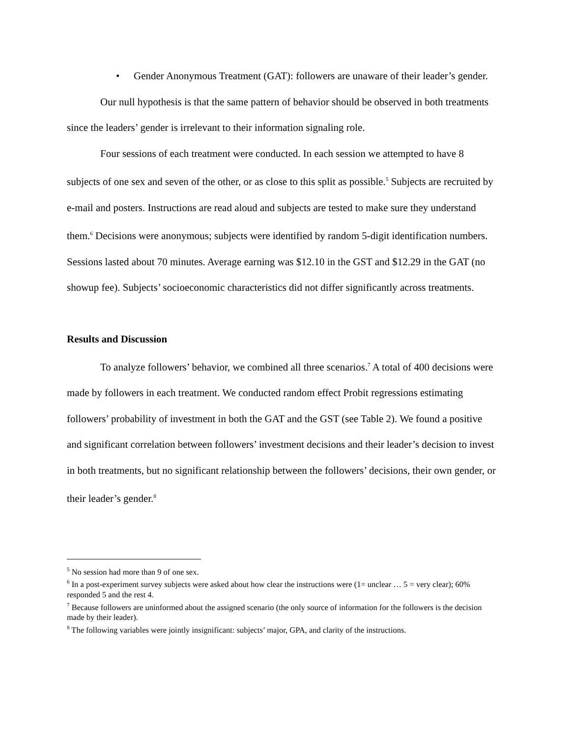• Gender Anonymous Treatment (GAT): followers are unaware of their leader’s gender.
Our null hypothesis is that the same pattern of behavior should be observed in both treatments since the leaders’ gender is irrelevant to their information signaling role.
Four sessions of each treatment were conducted. In each session we attempted to have 8 subjects of one sex and seven of the other, or as close to this split as possible.<sup>5</sup> Subjects are recruited by e-mail and posters. Instructions are read aloud and subjects are tested to make sure they understand them.<sup>6</sup> Decisions were anonymous; subjects were identified by random 5-digit identification numbers. Sessions lasted about 70 minutes. Average earning was $12.10 in the GST and $12.29 in the GAT (no showup fee). Subjects’ socioeconomic characteristics did not differ significantly across treatments.
Results and Discussion
To analyze followers’ behavior, we combined all three scenarios.<sup>7</sup> A total of 400 decisions were made by followers in each treatment. We conducted random effect Probit regressions estimating followers’ probability of investment in both the GAT and the GST (see Table 2). We found a positive and significant correlation between followers’ investment decisions and their leader’s decision to invest in both treatments, but no significant relationship between the followers’ decisions, their own gender, or their leader’s gender.<sup>8</sup>
<sup>5</sup> No session had more than 9 of one sex.
<sup>6</sup> In a post-experiment survey subjects were asked about how clear the instructions were (1= unclear … 5 = very clear); 60% responded 5 and the rest 4.
<sup>7</sup> Because followers are uninformed about the assigned scenario (the only source of information for the followers is the decision made by their leader).
<sup>8</sup> The following variables were jointly insignificant: subjects’ major, GPA, and clarity of the instructions.